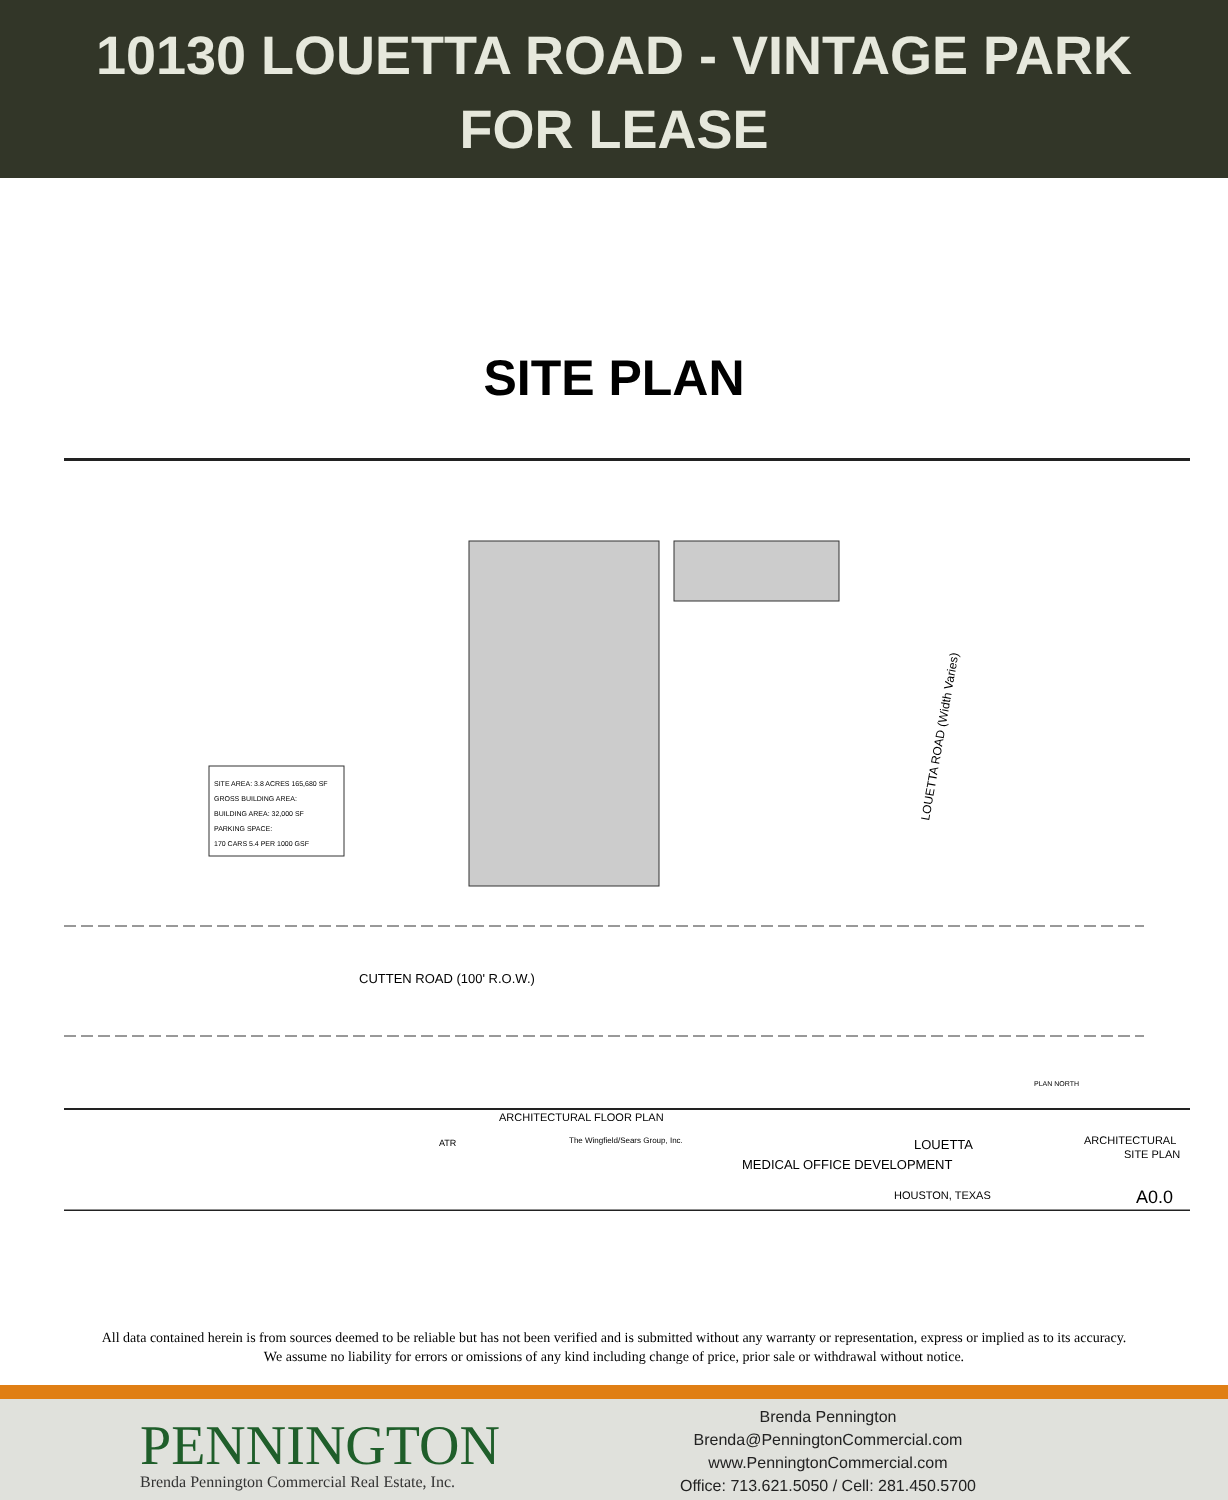10130 LOUETTA ROAD - VINTAGE PARK
FOR LEASE
SITE PLAN
SITE AREA: 3.8 ACRES 165,680 SF
GROSS BUILDING AREA:
BUILDING AREA: 32,000 SF
PARKING SPACE:
170 CARS 5.4 PER 1000 GSF
CUTTEN ROAD (100' R.O.W.)
LOUETTA ROAD (Width Varies)
PLAN NORTH
ARCHITECTURAL FLOOR PLAN
ATR
The Wingfield/Sears Group, Inc.
LOUETTA
MEDICAL OFFICE DEVELOPMENT
HOUSTON, TEXAS
ARCHITECTURAL
SITE PLAN
A0.0
All data contained herein is from sources deemed to be reliable but has not been verified and is submitted without any warranty or representation, express or implied as to its accuracy.
We assume no liability for errors or omissions of any kind including change of price, prior sale or withdrawal without notice.
PENNINGTON
Brenda Pennington Commercial Real Estate, Inc.
Brenda Pennington
Brenda@PenningtonCommercial.com
www.PenningtonCommercial.com
Office: 713.621.5050 / Cell: 281.450.5700